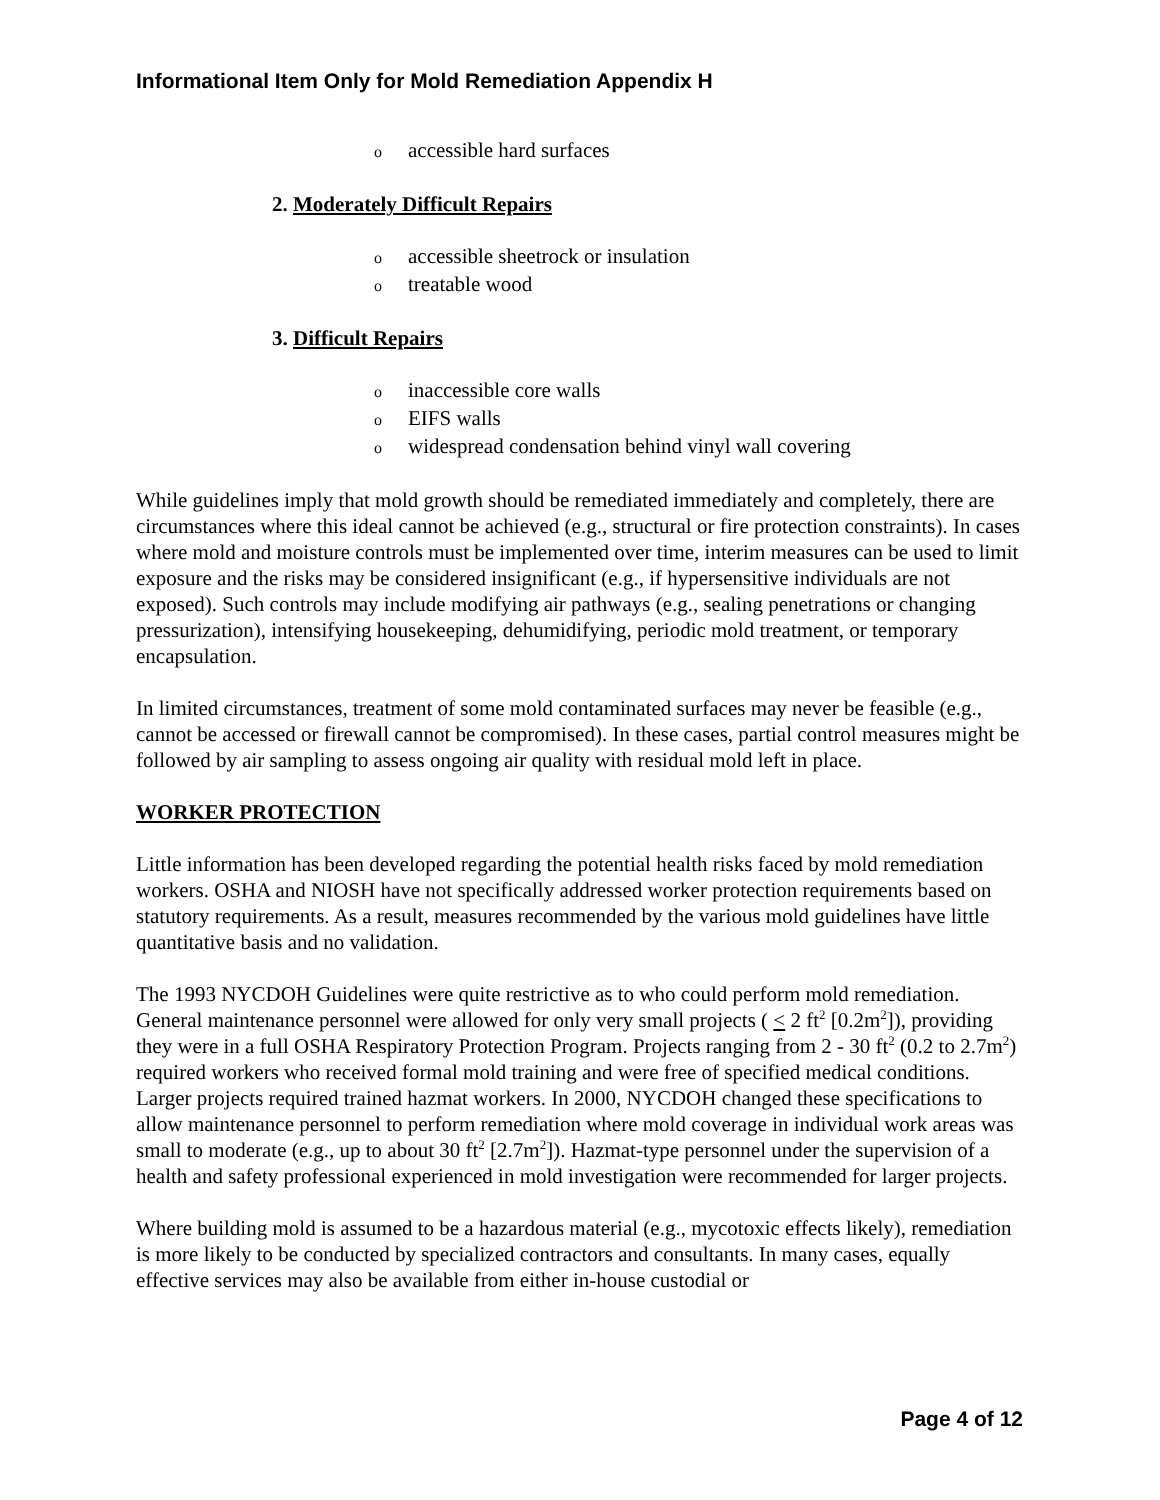Informational Item Only for Mold Remediation Appendix H
oaccessible hard surfaces
2. Moderately Difficult Repairs
oaccessible sheetrock or insulation
otreatable wood
3. Difficult Repairs
oinaccessible core walls
o EIFS walls
owidespread condensation behind vinyl wall covering
While guidelines imply that mold growth should be remediated immediately and completely, there are circumstances where this ideal cannot be achieved (e.g., structural or fire protection constraints). In cases where mold and moisture controls must be implemented over time, interim measures can be used to limit exposure and the risks may be considered insignificant (e.g., if hypersensitive individuals are not exposed). Such controls may include modifying air pathways (e.g., sealing penetrations or changing pressurization), intensifying housekeeping, dehumidifying, periodic mold treatment, or temporary encapsulation.
In limited circumstances, treatment of some mold contaminated surfaces may never be feasible (e.g., cannot be accessed or firewall cannot be compromised). In these cases, partial control measures might be followed by air sampling to assess ongoing air quality with residual mold left in place.
WORKER PROTECTION
Little information has been developed regarding the potential health risks faced by mold remediation workers. OSHA and NIOSH have not specifically addressed worker protection requirements based on statutory requirements. As a result, measures recommended by the various mold guidelines have little quantitative basis and no validation.
The 1993 NYCDOH Guidelines were quite restrictive as to who could perform mold remediation. General maintenance personnel were allowed for only very small projects ( < 2 ft<sup>2</sup> [0.2m<sup>2</sup>]), providing they were in a full OSHA Respiratory Protection Program. Projects ranging from 2 - 30 ft<sup>2</sup> (0.2 to 2.7m<sup>2</sup>) required workers who received formal mold training and were free of specified medical conditions. Larger projects required trained hazmat workers. In 2000, NYCDOH changed these specifications to allow maintenance personnel to perform remediation where mold coverage in individual work areas was small to moderate (e.g., up to about 30 ft<sup>2</sup> [2.7m<sup>2</sup>]). Hazmat-type personnel under the supervision of a health and safety professional experienced in mold investigation were recommended for larger projects.
Where building mold is assumed to be a hazardous material (e.g., mycotoxic effects likely), remediation is more likely to be conducted by specialized contractors and consultants. In many cases, equally effective services may also be available from either in-house custodial or
Page 4 of 12